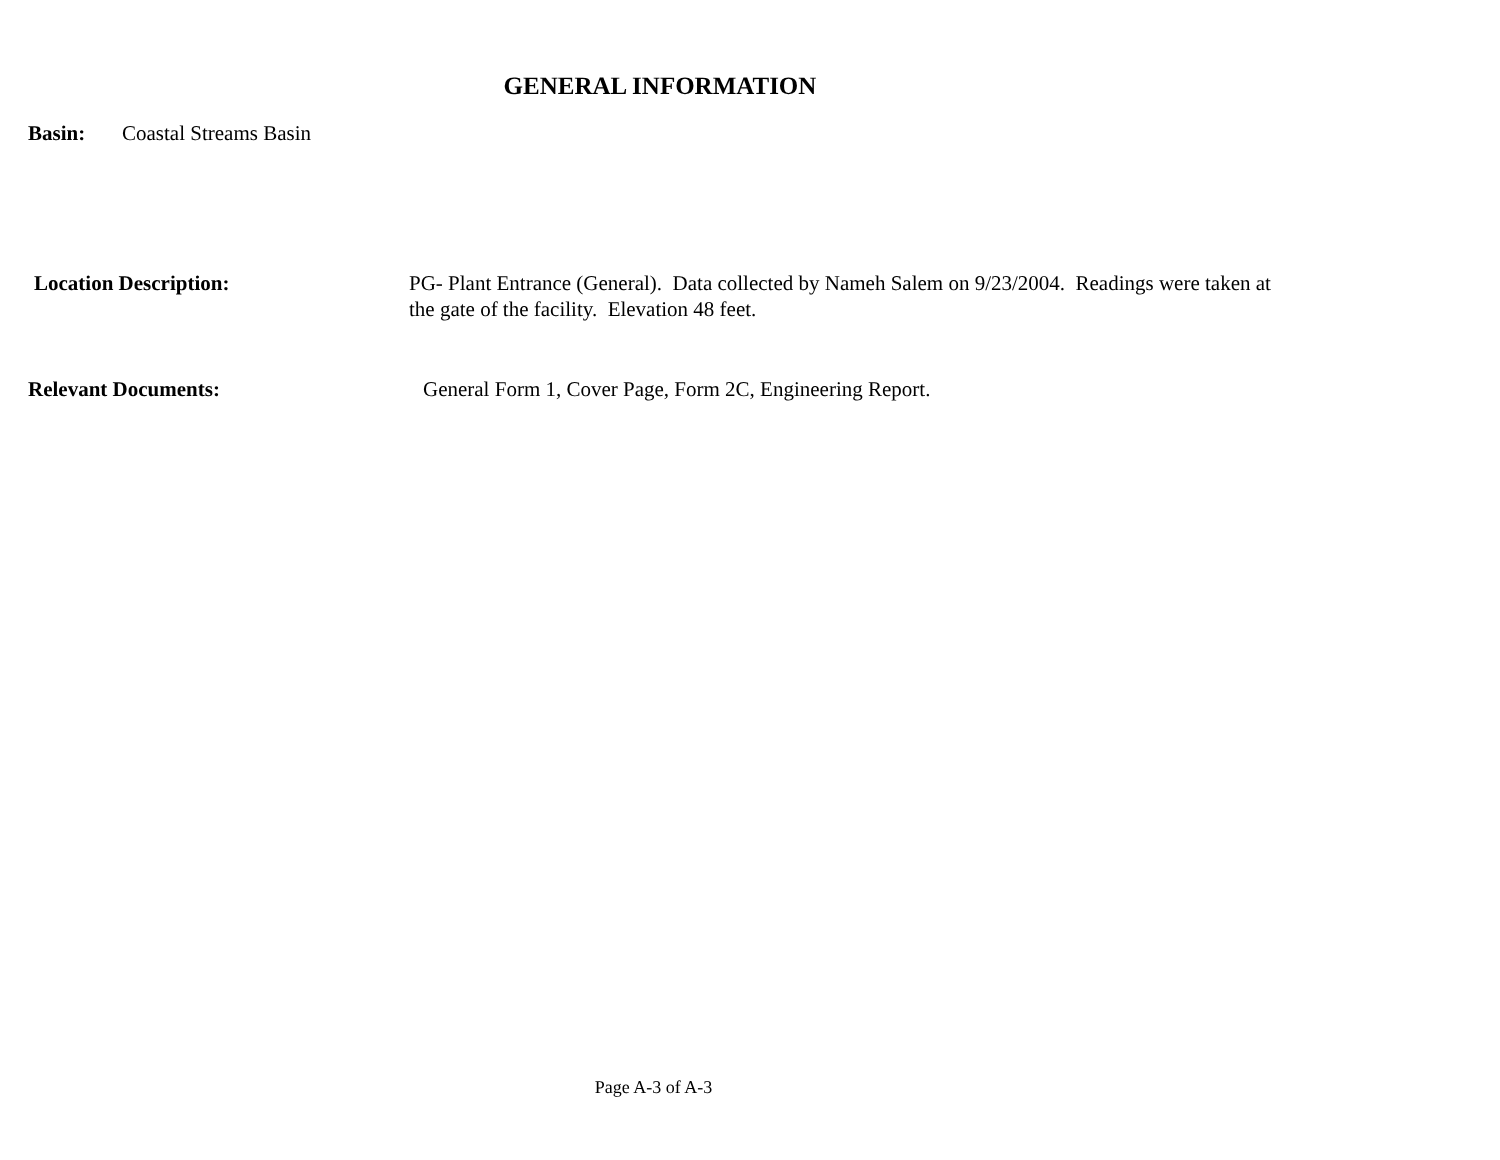GENERAL INFORMATION
Basin: Coastal Streams Basin
Location Description: PG- Plant Entrance (General). Data collected by Nameh Salem on 9/23/2004. Readings were taken at the gate of the facility. Elevation 48 feet.
Relevant Documents: General Form 1, Cover Page, Form 2C, Engineering Report.
Page A-3 of A-3